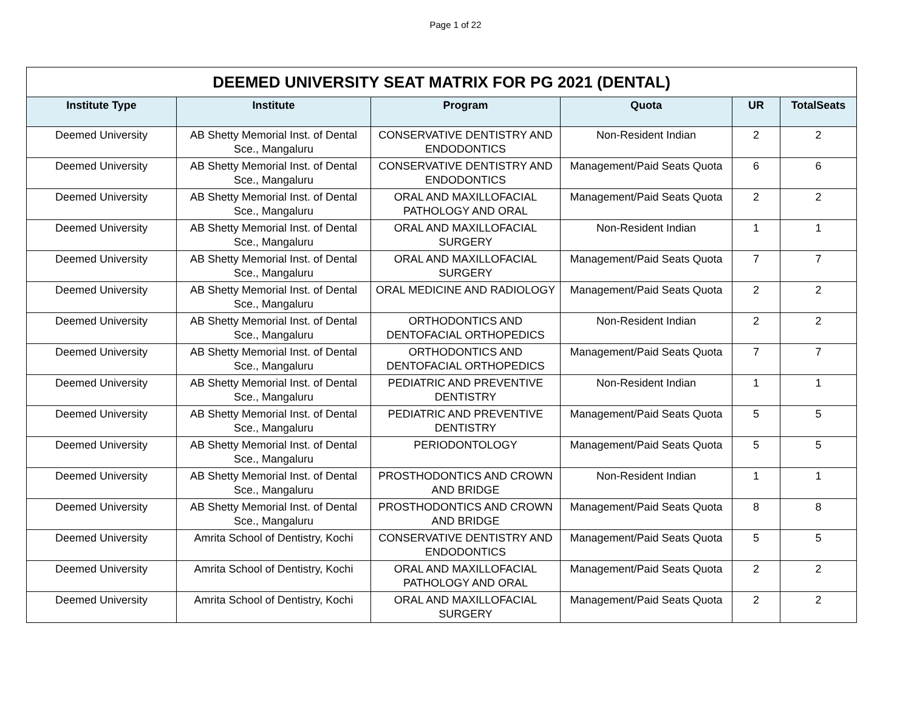Page 1 of 22
| DEEMED UNIVERSITY SEAT MATRIX FOR PG 2021 (DENTAL) | | | | | |
| --- | --- | --- | --- | --- | --- |
| Institute Type | Institute | Program | Quota | UR | TotalSeats |
| Deemed University | AB Shetty Memorial Inst. of Dental Sce., Mangaluru | CONSERVATIVE DENTISTRY AND ENDODONTICS | Non-Resident Indian | 2 | 2 |
| Deemed University | AB Shetty Memorial Inst. of Dental Sce., Mangaluru | CONSERVATIVE DENTISTRY AND ENDODONTICS | Management/Paid Seats Quota | 6 | 6 |
| Deemed University | AB Shetty Memorial Inst. of Dental Sce., Mangaluru | ORAL AND MAXILLOFACIAL PATHOLOGY AND ORAL | Management/Paid Seats Quota | 2 | 2 |
| Deemed University | AB Shetty Memorial Inst. of Dental Sce., Mangaluru | ORAL AND MAXILLOFACIAL SURGERY | Non-Resident Indian | 1 | 1 |
| Deemed University | AB Shetty Memorial Inst. of Dental Sce., Mangaluru | ORAL AND MAXILLOFACIAL SURGERY | Management/Paid Seats Quota | 7 | 7 |
| Deemed University | AB Shetty Memorial Inst. of Dental Sce., Mangaluru | ORAL MEDICINE AND RADIOLOGY | Management/Paid Seats Quota | 2 | 2 |
| Deemed University | AB Shetty Memorial Inst. of Dental Sce., Mangaluru | ORTHODONTICS AND DENTOFACIAL ORTHOPEDICS | Non-Resident Indian | 2 | 2 |
| Deemed University | AB Shetty Memorial Inst. of Dental Sce., Mangaluru | ORTHODONTICS AND DENTOFACIAL ORTHOPEDICS | Management/Paid Seats Quota | 7 | 7 |
| Deemed University | AB Shetty Memorial Inst. of Dental Sce., Mangaluru | PEDIATRIC AND PREVENTIVE DENTISTRY | Non-Resident Indian | 1 | 1 |
| Deemed University | AB Shetty Memorial Inst. of Dental Sce., Mangaluru | PEDIATRIC AND PREVENTIVE DENTISTRY | Management/Paid Seats Quota | 5 | 5 |
| Deemed University | AB Shetty Memorial Inst. of Dental Sce., Mangaluru | PERIODONTOLOGY | Management/Paid Seats Quota | 5 | 5 |
| Deemed University | AB Shetty Memorial Inst. of Dental Sce., Mangaluru | PROSTHODONTICS AND CROWN AND BRIDGE | Non-Resident Indian | 1 | 1 |
| Deemed University | AB Shetty Memorial Inst. of Dental Sce., Mangaluru | PROSTHODONTICS AND CROWN AND BRIDGE | Management/Paid Seats Quota | 8 | 8 |
| Deemed University | Amrita School of Dentistry, Kochi | CONSERVATIVE DENTISTRY AND ENDODONTICS | Management/Paid Seats Quota | 5 | 5 |
| Deemed University | Amrita School of Dentistry, Kochi | ORAL AND MAXILLOFACIAL PATHOLOGY AND ORAL | Management/Paid Seats Quota | 2 | 2 |
| Deemed University | Amrita School of Dentistry, Kochi | ORAL AND MAXILLOFACIAL SURGERY | Management/Paid Seats Quota | 2 | 2 |